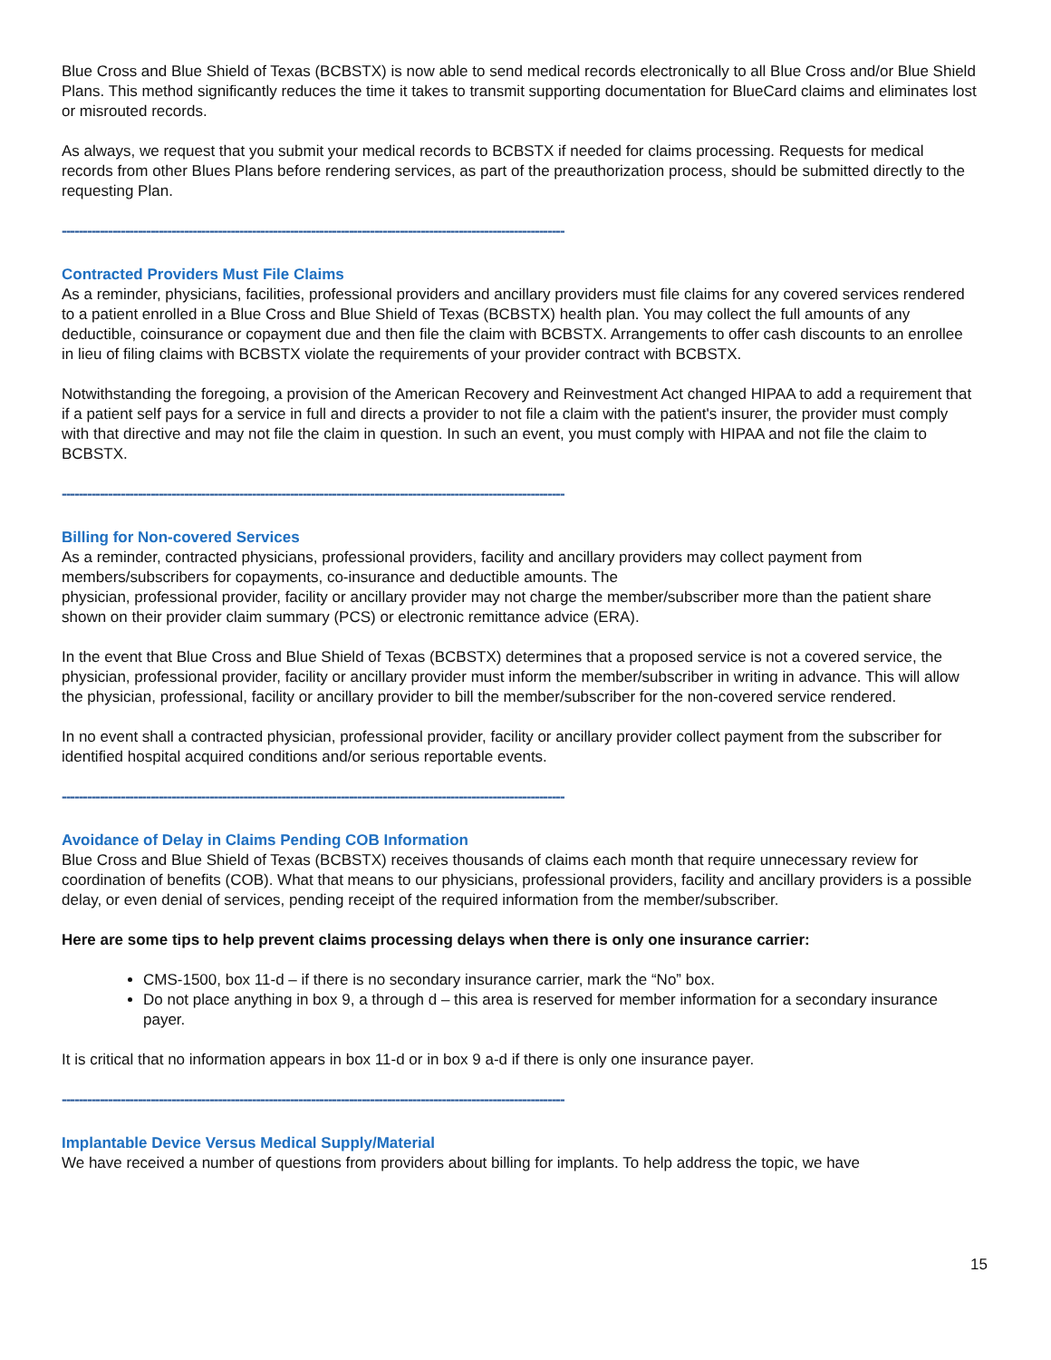Blue Cross and Blue Shield of Texas (BCBSTX) is now able to send medical records electronically to all Blue Cross and/or Blue Shield Plans. This method significantly reduces the time it takes to transmit supporting documentation for BlueCard claims and eliminates lost or misrouted records.
As always, we request that you submit your medical records to BCBSTX if needed for claims processing. Requests for medical records from other Blues Plans before rendering services, as part of the preauthorization process, should be submitted directly to the requesting Plan.
-----------------------------------------------------------------------------------------------------------------------
Contracted Providers Must File Claims
As a reminder, physicians, facilities, professional providers and ancillary providers must file claims for any covered services rendered to a patient enrolled in a Blue Cross and Blue Shield of Texas (BCBSTX) health plan. You may collect the full amounts of any deductible, coinsurance or copayment due and then file the claim with BCBSTX. Arrangements to offer cash discounts to an enrollee in lieu of filing claims with BCBSTX violate the requirements of your provider contract with BCBSTX.
Notwithstanding the foregoing, a provision of the American Recovery and Reinvestment Act changed HIPAA to add a requirement that if a patient self pays for a service in full and directs a provider to not file a claim with the patient's insurer, the provider must comply with that directive and may not file the claim in question. In such an event, you must comply with HIPAA and not file the claim to BCBSTX.
-----------------------------------------------------------------------------------------------------------------------
Billing for Non-covered Services
As a reminder, contracted physicians, professional providers, facility and ancillary providers may collect payment from members/subscribers for copayments, co-insurance and deductible amounts. The
physician, professional provider, facility or ancillary provider may not charge the member/subscriber more than the patient share shown on their provider claim summary (PCS) or electronic remittance advice (ERA).
In the event that Blue Cross and Blue Shield of Texas (BCBSTX) determines that a proposed service is not a covered service, the physician, professional provider, facility or ancillary provider must inform the member/subscriber in writing in advance. This will allow the physician, professional, facility or ancillary provider to bill the member/subscriber for the non-covered service rendered.
In no event shall a contracted physician, professional provider, facility or ancillary provider collect payment from the subscriber for identified hospital acquired conditions and/or serious reportable events.
-----------------------------------------------------------------------------------------------------------------------
Avoidance of Delay in Claims Pending COB Information
Blue Cross and Blue Shield of Texas (BCBSTX) receives thousands of claims each month that require unnecessary review for coordination of benefits (COB). What that means to our physicians, professional providers, facility and ancillary providers is a possible delay, or even denial of services, pending receipt of the required information from the member/subscriber.
Here are some tips to help prevent claims processing delays when there is only one insurance carrier:
CMS-1500, box 11-d – if there is no secondary insurance carrier, mark the “No” box.
Do not place anything in box 9, a through d – this area is reserved for member information for a secondary insurance payer.
It is critical that no information appears in box 11-d or in box 9 a-d if there is only one insurance payer.
-----------------------------------------------------------------------------------------------------------------------
Implantable Device Versus Medical Supply/Material
We have received a number of questions from providers about billing for implants. To help address the topic, we have
15